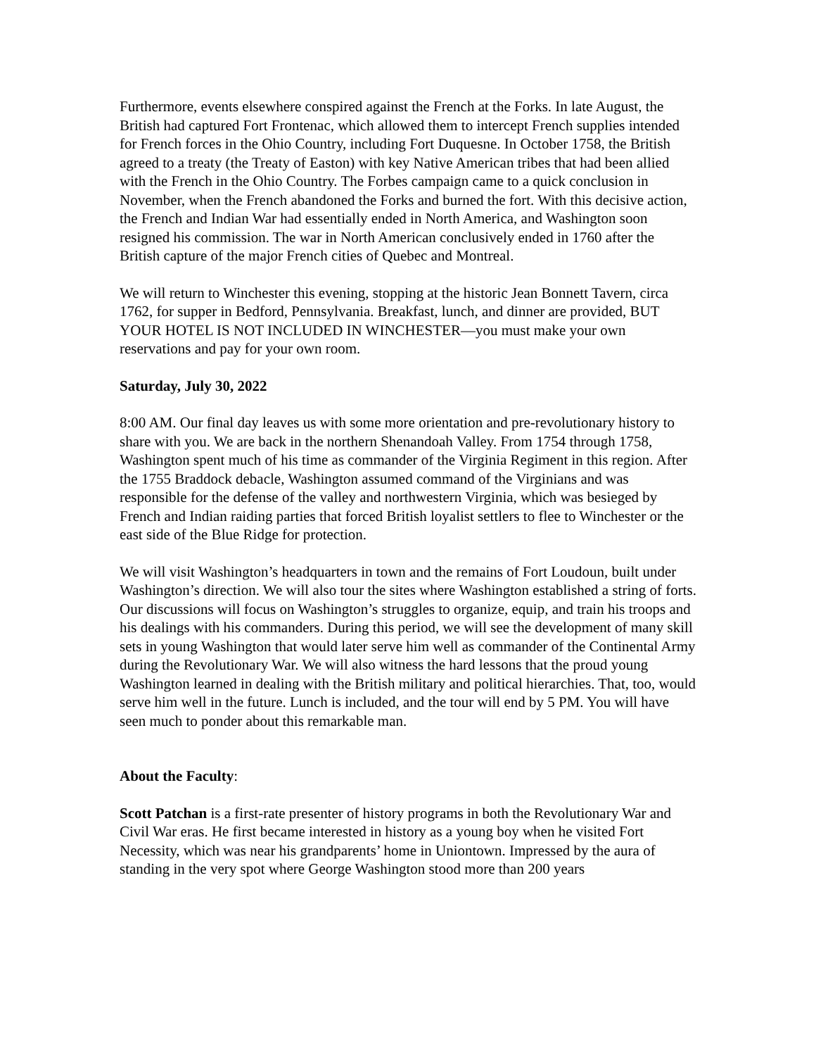Furthermore, events elsewhere conspired against the French at the Forks. In late August, the British had captured Fort Frontenac, which allowed them to intercept French supplies intended for French forces in the Ohio Country, including Fort Duquesne. In October 1758, the British agreed to a treaty (the Treaty of Easton) with key Native American tribes that had been allied with the French in the Ohio Country. The Forbes campaign came to a quick conclusion in November, when the French abandoned the Forks and burned the fort. With this decisive action, the French and Indian War had essentially ended in North America, and Washington soon resigned his commission. The war in North American conclusively ended in 1760 after the British capture of the major French cities of Quebec and Montreal.
We will return to Winchester this evening, stopping at the historic Jean Bonnett Tavern, circa 1762, for supper in Bedford, Pennsylvania. Breakfast, lunch, and dinner are provided, BUT YOUR HOTEL IS NOT INCLUDED IN WINCHESTER—you must make your own reservations and pay for your own room.
Saturday, July 30, 2022
8:00 AM. Our final day leaves us with some more orientation and pre-revolutionary history to share with you. We are back in the northern Shenandoah Valley. From 1754 through 1758, Washington spent much of his time as commander of the Virginia Regiment in this region. After the 1755 Braddock debacle, Washington assumed command of the Virginians and was responsible for the defense of the valley and northwestern Virginia, which was besieged by French and Indian raiding parties that forced British loyalist settlers to flee to Winchester or the east side of the Blue Ridge for protection.
We will visit Washington’s headquarters in town and the remains of Fort Loudoun, built under Washington’s direction. We will also tour the sites where Washington established a string of forts. Our discussions will focus on Washington’s struggles to organize, equip, and train his troops and his dealings with his commanders. During this period, we will see the development of many skill sets in young Washington that would later serve him well as commander of the Continental Army during the Revolutionary War. We will also witness the hard lessons that the proud young Washington learned in dealing with the British military and political hierarchies. That, too, would serve him well in the future. Lunch is included, and the tour will end by 5 PM. You will have seen much to ponder about this remarkable man.
About the Faculty:
Scott Patchan is a first-rate presenter of history programs in both the Revolutionary War and Civil War eras. He first became interested in history as a young boy when he visited Fort Necessity, which was near his grandparents’ home in Uniontown. Impressed by the aura of standing in the very spot where George Washington stood more than 200 years